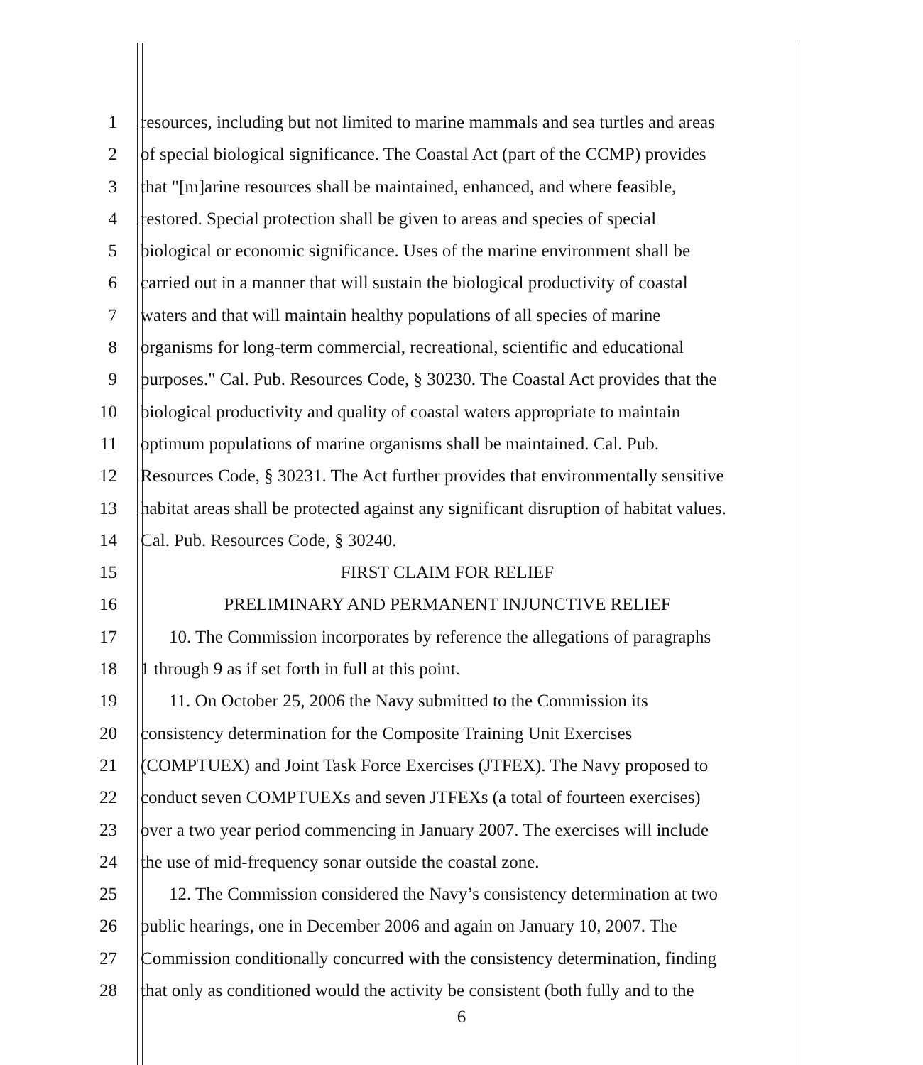1 resources, including but not limited to marine mammals and sea turtles and areas
2 of special biological significance. The Coastal Act (part of the CCMP) provides
3 that "[m]arine resources shall be maintained, enhanced, and where feasible,
4 restored. Special protection shall be given to areas and species of special
5 biological or economic significance. Uses of the marine environment shall be
6 carried out in a manner that will sustain the biological productivity of coastal
7 waters and that will maintain healthy populations of all species of marine
8 organisms for long-term commercial, recreational, scientific and educational
9 purposes." Cal. Pub. Resources Code, § 30230. The Coastal Act provides that the
10 biological productivity and quality of coastal waters appropriate to maintain
11 optimum populations of marine organisms shall be maintained. Cal. Pub.
12 Resources Code, § 30231. The Act further provides that environmentally sensitive
13 habitat areas shall be protected against any significant disruption of habitat values.
14 Cal. Pub. Resources Code, § 30240.
15 FIRST CLAIM FOR RELIEF
16 PRELIMINARY AND PERMANENT INJUNCTIVE RELIEF
17 10. The Commission incorporates by reference the allegations of paragraphs
18 1 through 9 as if set forth in full at this point.
19 11. On October 25, 2006 the Navy submitted to the Commission its
20 consistency determination for the Composite Training Unit Exercises
21 (COMPTUEX) and Joint Task Force Exercises (JTFEX). The Navy proposed to
22 conduct seven COMPTUEXs and seven JTFEXs (a total of fourteen exercises)
23 over a two year period commencing in January 2007. The exercises will include
24 the use of mid-frequency sonar outside the coastal zone.
25 12. The Commission considered the Navy’s consistency determination at two
26 public hearings, one in December 2006 and again on January 10, 2007. The
27 Commission conditionally concurred with the consistency determination, finding
28 that only as conditioned would the activity be consistent (both fully and to the
6